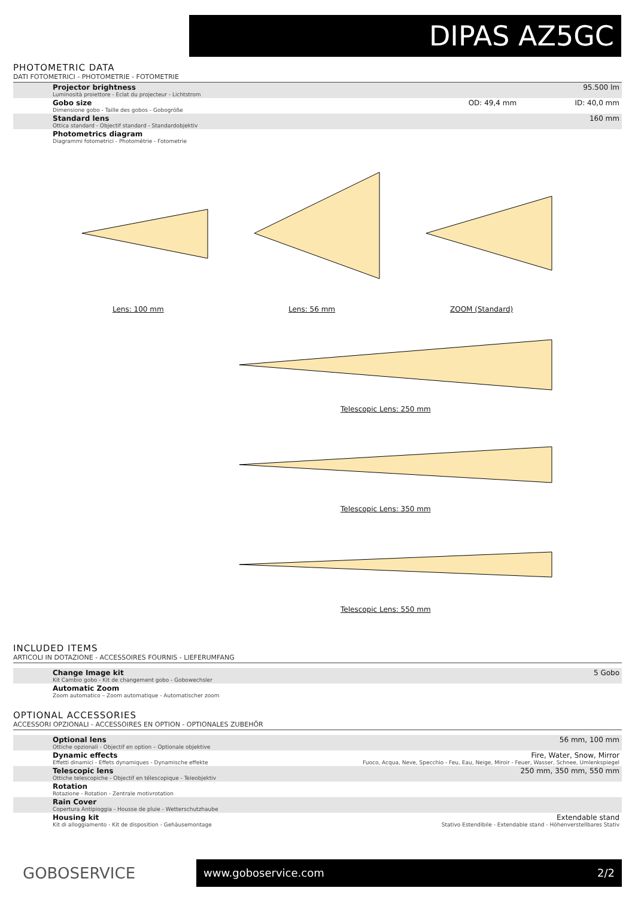DIPAS AZ5GC
PHOTOMETRIC DATA
DATI FOTOMETRICI - PHOTOMETRIE - FOTOMETRIE
| Projector brightness Luminosità proiettore - Eclat du projecteur - Lichtstrom | | 95.500 lm |
| Gobo size Dimensione gobo - Taille des gobos - Gobogröße | OD: 49,4 mm | ID: 40,0 mm |
| Standard lens Ottica standard - Objectif standard - Standardobjektiv | | 160 mm |
| Photometrics diagram Diagrammi fotometrici - Photométrie - Fotometrie | | |
Lens: 100 mm Lens: 56 mm ZOOM (Standard)
Telescopic Lens: 250 mm
Telescopic Lens: 350 mm
Telescopic Lens: 550 mm
INCLUDED ITEMS
ARTICOLI IN DOTAZIONE - ACCESSOIRES FOURNIS - LIEFERUMFANG
| Change Image kit Kit Cambio gobo - Kit de changement gobo - Gobowechsler | 5 Gobo |
| Automatic Zoom Zoom automatico – Zoom automatique - Automatischer zoom | |
OPTIONAL ACCESSORIES
ACCESSORI OPZIONALI - ACCESSOIRES EN OPTION - OPTIONALES ZUBEHÖR
| Optional lens Ottiche opzionali - Objectif en option – Optionale objektive | 56 mm, 100 mm |
| Dynamic effects Effetti dinamici - Effets dynamiques - Dynamische effekte | Fire, Water, Snow, Mirror Fuoco, Acqua, Neve, Specchio - Feu, Eau, Neige, Miroir - Feuer, Wasser, Schnee, Umlenkspiegel |
| Telescopic lens Ottiche telescopiche - Objectif en télescopique - Teleobjektiv | 250 mm, 350 mm, 550 mm |
| Rotation Rotazione - Rotation - Zentrale motivrotation | |
| Rain Cover Copertura Antipioggia - Housse de pluie - Wetterschutzhaube | |
| Housing kit Kit di alloggiamento - Kit de disposition - Gehäusemontage | Extendable stand Stativo Estendibile - Extendable stand - Höhenverstellbares Stativ |
GOBOSERVICE
www.goboservice.com 2/2